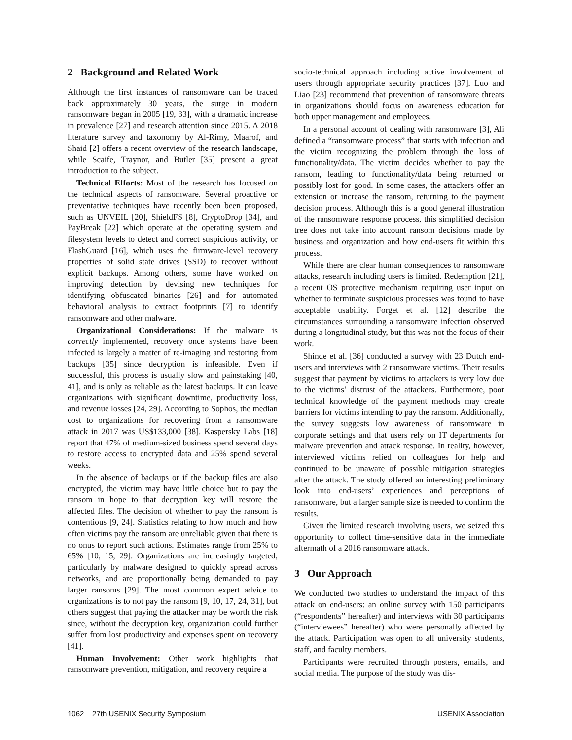2 Background and Related Work
Although the first instances of ransomware can be traced back approximately 30 years, the surge in modern ransomware began in 2005 [19, 33], with a dramatic increase in prevalence [27] and research attention since 2015. A 2018 literature survey and taxonomy by Al-Rimy, Maarof, and Shaid [2] offers a recent overview of the research landscape, while Scaife, Traynor, and Butler [35] present a great introduction to the subject.
Technical Efforts: Most of the research has focused on the technical aspects of ransomware. Several proactive or preventative techniques have recently been been proposed, such as UNVEIL [20], ShieldFS [8], CryptoDrop [34], and PayBreak [22] which operate at the operating system and filesystem levels to detect and correct suspicious activity, or FlashGuard [16], which uses the firmware-level recovery properties of solid state drives (SSD) to recover without explicit backups. Among others, some have worked on improving detection by devising new techniques for identifying obfuscated binaries [26] and for automated behavioral analysis to extract footprints [7] to identify ransomware and other malware.
Organizational Considerations: If the malware is correctly implemented, recovery once systems have been infected is largely a matter of re-imaging and restoring from backups [35] since decryption is infeasible. Even if successful, this process is usually slow and painstaking [40, 41], and is only as reliable as the latest backups. It can leave organizations with significant downtime, productivity loss, and revenue losses [24, 29]. According to Sophos, the median cost to organizations for recovering from a ransomware attack in 2017 was US$133,000 [38]. Kaspersky Labs [18] report that 47% of medium-sized business spend several days to restore access to encrypted data and 25% spend several weeks.
In the absence of backups or if the backup files are also encrypted, the victim may have little choice but to pay the ransom in hope to that decryption key will restore the affected files. The decision of whether to pay the ransom is contentious [9, 24]. Statistics relating to how much and how often victims pay the ransom are unreliable given that there is no onus to report such actions. Estimates range from 25% to 65% [10, 15, 29]. Organizations are increasingly targeted, particularly by malware designed to quickly spread across networks, and are proportionally being demanded to pay larger ransoms [29]. The most common expert advice to organizations is to not pay the ransom [9, 10, 17, 24, 31], but others suggest that paying the attacker may be worth the risk since, without the decryption key, organization could further suffer from lost productivity and expenses spent on recovery [41].
Human Involvement: Other work highlights that ransomware prevention, mitigation, and recovery require a
socio-technical approach including active involvement of users through appropriate security practices [37]. Luo and Liao [23] recommend that prevention of ransomware threats in organizations should focus on awareness education for both upper management and employees.
In a personal account of dealing with ransomware [3], Ali defined a “ransomware process” that starts with infection and the victim recognizing the problem through the loss of functionality/data. The victim decides whether to pay the ransom, leading to functionality/data being returned or possibly lost for good. In some cases, the attackers offer an extension or increase the ransom, returning to the payment decision process. Although this is a good general illustration of the ransomware response process, this simplified decision tree does not take into account ransom decisions made by business and organization and how end-users fit within this process.
While there are clear human consequences to ransomware attacks, research including users is limited. Redemption [21], a recent OS protective mechanism requiring user input on whether to terminate suspicious processes was found to have acceptable usability. Forget et al. [12] describe the circumstances surrounding a ransomware infection observed during a longitudinal study, but this was not the focus of their work.
Shinde et al. [36] conducted a survey with 23 Dutch end-users and interviews with 2 ransomware victims. Their results suggest that payment by victims to attackers is very low due to the victims’ distrust of the attackers. Furthermore, poor technical knowledge of the payment methods may create barriers for victims intending to pay the ransom. Additionally, the survey suggests low awareness of ransomware in corporate settings and that users rely on IT departments for malware prevention and attack response. In reality, however, interviewed victims relied on colleagues for help and continued to be unaware of possible mitigation strategies after the attack. The study offered an interesting preliminary look into end-users’ experiences and perceptions of ransomware, but a larger sample size is needed to confirm the results.
Given the limited research involving users, we seized this opportunity to collect time-sensitive data in the immediate aftermath of a 2016 ransomware attack.
3 Our Approach
We conducted two studies to understand the impact of this attack on end-users: an online survey with 150 participants (“respondents” hereafter) and interviews with 30 participants (“interviewees” hereafter) who were personally affected by the attack. Participation was open to all university students, staff, and faculty members.
Participants were recruited through posters, emails, and social media. The purpose of the study was dis-
1062 27th USENIX Security Symposium USENIX Association